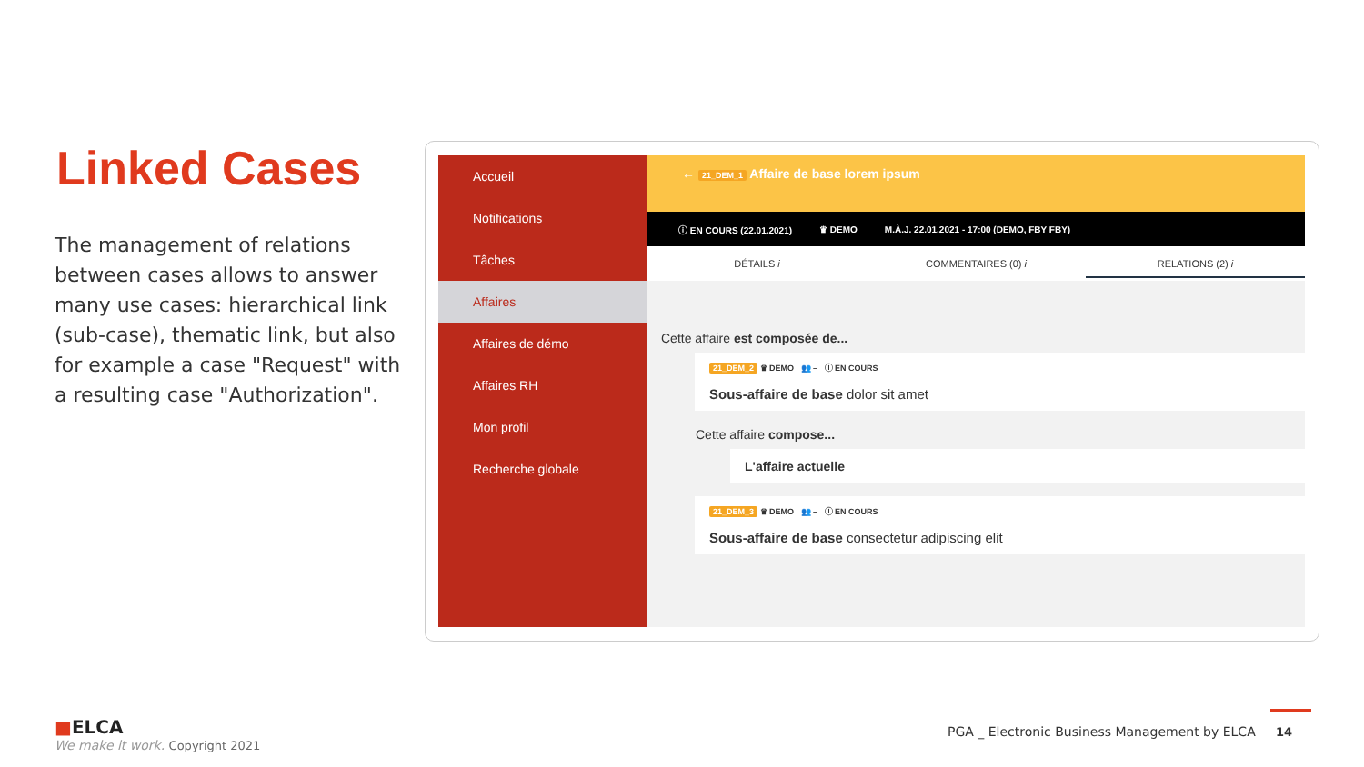Linked Cases
The management of relations between cases allows to answer many use cases: hierarchical link (sub-case), thematic link, but also for example a case "Request" with a resulting case "Authorization".
Accueil
Notifications
Tâches
Affaires
Affaires de démo
Affaires RH
Mon profil
Recherche globale
← 21_DEM_1 Affaire de base lorem ipsum
ⓘ EN COURS (22.01.2021) ♛ DEMO M.À.J. 22.01.2021 - 17:00 (DEMO, FBY FBY)
DÉTAILS i COMMENTAIRES (0) i RELATIONS (2) i
Cette affaire est composée de...
21_DEM_2 ♛ DEMO 👥 – ⓘ EN COURS
Sous-affaire de base dolor sit amet
Cette affaire compose...
L'affaire actuelle
21_DEM_3 ♛ DEMO 👥 – ⓘ EN COURS
Sous-affaire de base consectetur adipiscing elit
■ELCA
We make it work. Copyright 2021
PGA _ Electronic Business Management by ELCA 14